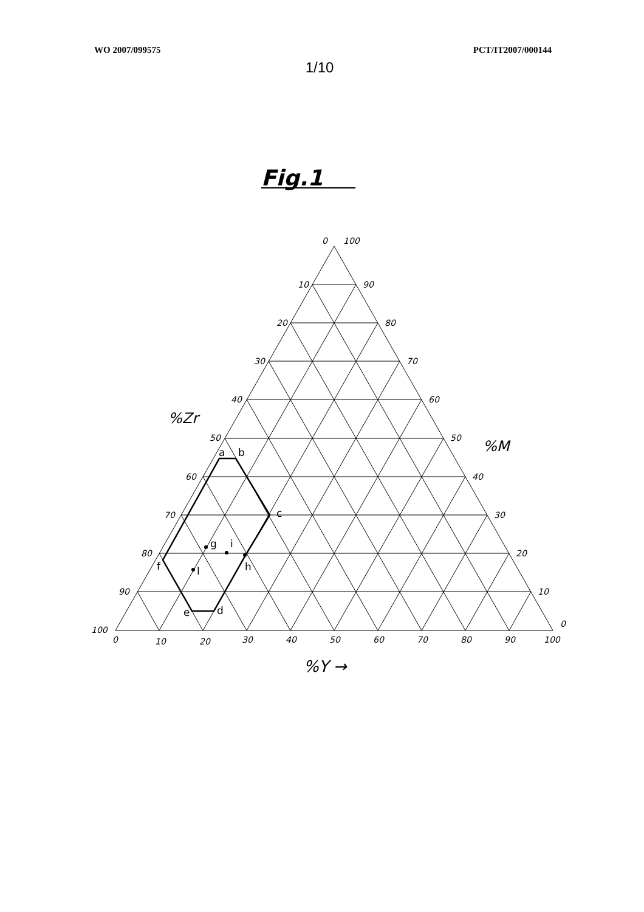WO 2007/099575 PCT/IT2007/000144
1/10
Fig.1
0
100
10
90
20
80
30
70
40
60
50
50
60
40
70
30
80
20
90
10
100
0
0
10
20
30
40
50
60
70
80
90
100
%Zr
%M
%Y →
a
b
c
d
e
f
g
i
h
l